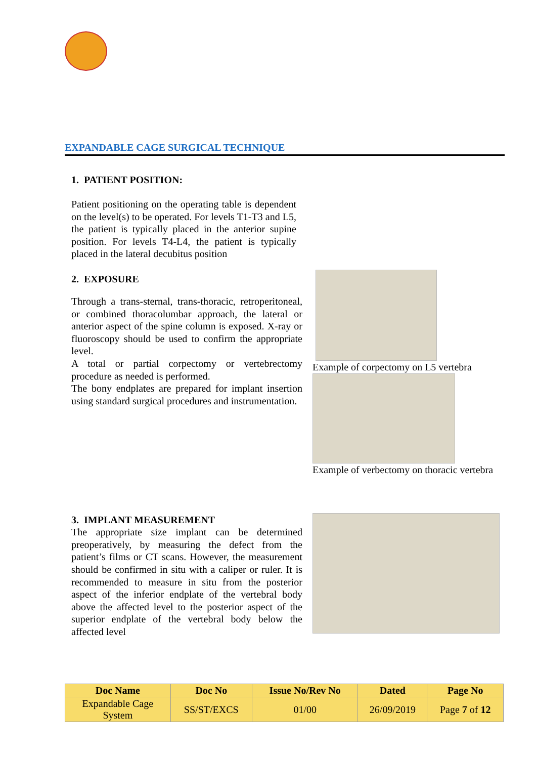EXPANDABLE CAGE SURGICAL TECHNIQUE
1. PATIENT POSITION:
Patient positioning on the operating table is dependent on the level(s) to be operated. For levels T1-T3 and L5, the patient is typically placed in the anterior supine position. For levels T4-L4, the patient is typically placed in the lateral decubitus position
2. EXPOSURE
Through a trans-sternal, trans-thoracic, retroperitoneal, or combined thoracolumbar approach, the lateral or anterior aspect of the spine column is exposed. X-ray or fluoroscopy should be used to confirm the appropriate level.
A total or partial corpectomy or vertebrectomy procedure as needed is performed.
The bony endplates are prepared for implant insertion using standard surgical procedures and instrumentation.
Example of corpectomy on L5 vertebra
Example of verbectomy on thoracic vertebra
3. IMPLANT MEASUREMENT
The appropriate size implant can be determined preoperatively, by measuring the defect from the patient’s films or CT scans. However, the measurement should be confirmed in situ with a caliper or ruler. It is recommended to measure in situ from the posterior aspect of the inferior endplate of the vertebral body above the affected level to the posterior aspect of the superior endplate of the vertebral body below the affected level
| Doc Name | Doc No | Issue No/Rev No | Dated | Page No |
| --- | --- | --- | --- | --- |
| Expandable Cage System | SS/ST/EXCS | 01/00 | 26/09/2019 | Page 7 of 12 |